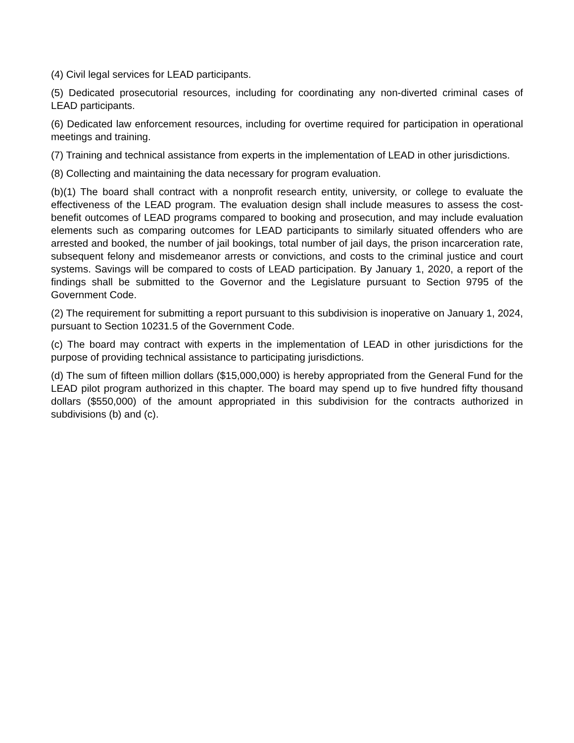(4) Civil legal services for LEAD participants.
(5) Dedicated prosecutorial resources, including for coordinating any non-diverted criminal cases of LEAD participants.
(6) Dedicated law enforcement resources, including for overtime required for participation in operational meetings and training.
(7) Training and technical assistance from experts in the implementation of LEAD in other jurisdictions.
(8) Collecting and maintaining the data necessary for program evaluation.
(b)(1) The board shall contract with a nonprofit research entity, university, or college to evaluate the effectiveness of the LEAD program. The evaluation design shall include measures to assess the cost-benefit outcomes of LEAD programs compared to booking and prosecution, and may include evaluation elements such as comparing outcomes for LEAD participants to similarly situated offenders who are arrested and booked, the number of jail bookings, total number of jail days, the prison incarceration rate, subsequent felony and misdemeanor arrests or convictions, and costs to the criminal justice and court systems. Savings will be compared to costs of LEAD participation. By January 1, 2020, a report of the findings shall be submitted to the Governor and the Legislature pursuant to Section 9795 of the Government Code.
(2) The requirement for submitting a report pursuant to this subdivision is inoperative on January 1, 2024, pursuant to Section 10231.5 of the Government Code.
(c) The board may contract with experts in the implementation of LEAD in other jurisdictions for the purpose of providing technical assistance to participating jurisdictions.
(d) The sum of fifteen million dollars ($15,000,000) is hereby appropriated from the General Fund for the LEAD pilot program authorized in this chapter. The board may spend up to five hundred fifty thousand dollars ($550,000) of the amount appropriated in this subdivision for the contracts authorized in subdivisions (b) and (c).